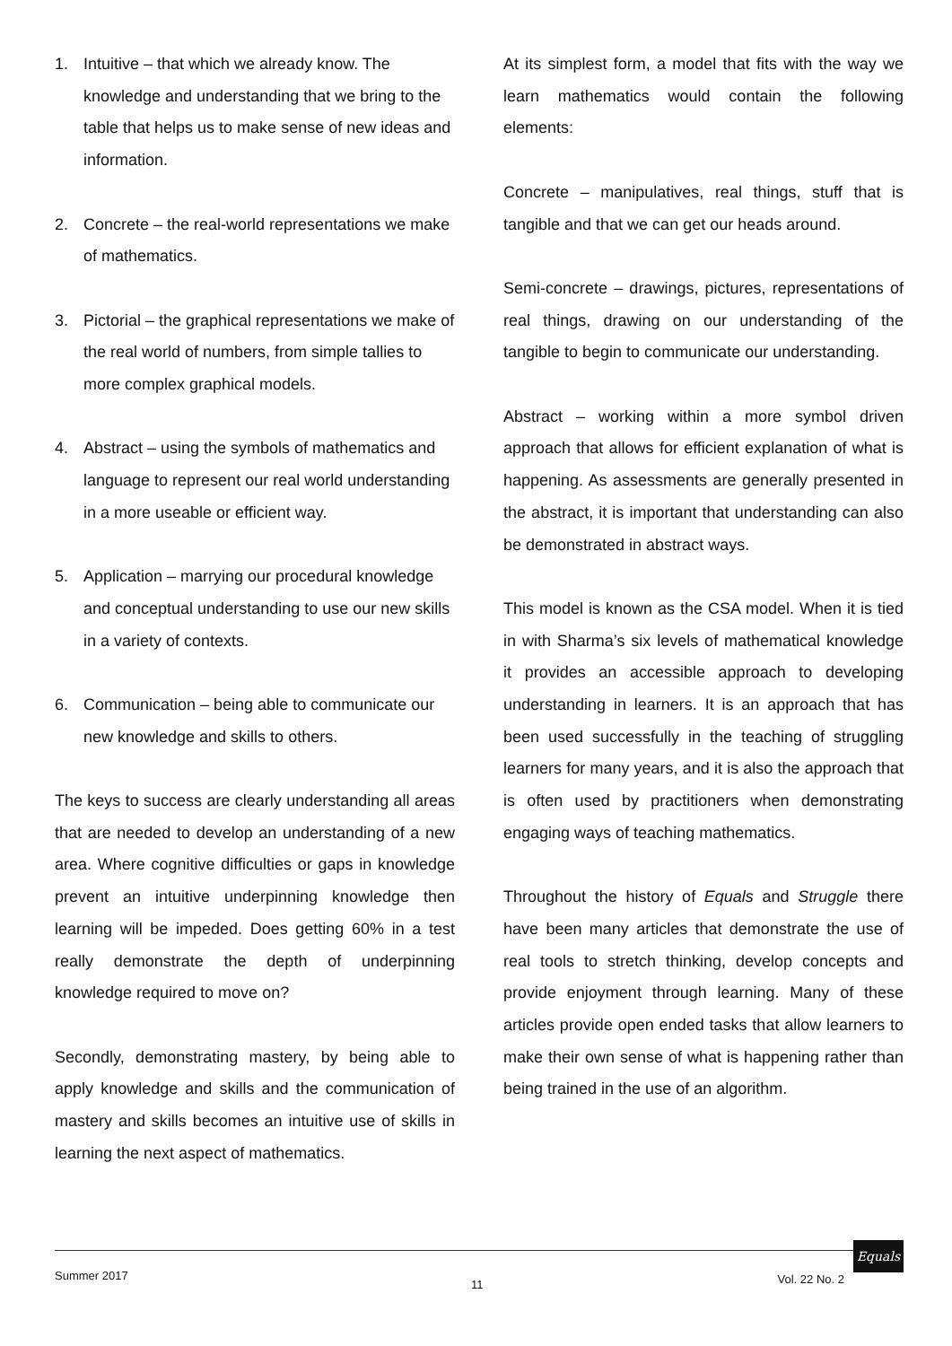1. Intuitive – that which we already know. The knowledge and understanding that we bring to the table that helps us to make sense of new ideas and information.
2. Concrete – the real-world representations we make of mathematics.
3. Pictorial – the graphical representations we make of the real world of numbers, from simple tallies to more complex graphical models.
4. Abstract – using the symbols of mathematics and language to represent our real world understanding in a more useable or efficient way.
5. Application – marrying our procedural knowledge and conceptual understanding to use our new skills in a variety of contexts.
6. Communication – being able to communicate our new knowledge and skills to others.
The keys to success are clearly understanding all areas that are needed to develop an understanding of a new area. Where cognitive difficulties or gaps in knowledge prevent an intuitive underpinning knowledge then learning will be impeded. Does getting 60% in a test really demonstrate the depth of underpinning knowledge required to move on?
Secondly, demonstrating mastery, by being able to apply knowledge and skills and the communication of mastery and skills becomes an intuitive use of skills in learning the next aspect of mathematics.
At its simplest form, a model that fits with the way we learn mathematics would contain the following elements:
Concrete – manipulatives, real things, stuff that is tangible and that we can get our heads around.
Semi-concrete – drawings, pictures, representations of real things, drawing on our understanding of the tangible to begin to communicate our understanding.
Abstract – working within a more symbol driven approach that allows for efficient explanation of what is happening. As assessments are generally presented in the abstract, it is important that understanding can also be demonstrated in abstract ways.
This model is known as the CSA model. When it is tied in with Sharma’s six levels of mathematical knowledge it provides an accessible approach to developing understanding in learners. It is an approach that has been used successfully in the teaching of struggling learners for many years, and it is also the approach that is often used by practitioners when demonstrating engaging ways of teaching mathematics.
Throughout the history of Equals and Struggle there have been many articles that demonstrate the use of real tools to stretch thinking, develop concepts and provide enjoyment through learning. Many of these articles provide open ended tasks that allow learners to make their own sense of what is happening rather than being trained in the use of an algorithm.
Summer 2017
11 Vol. 22 No. 2
Equals